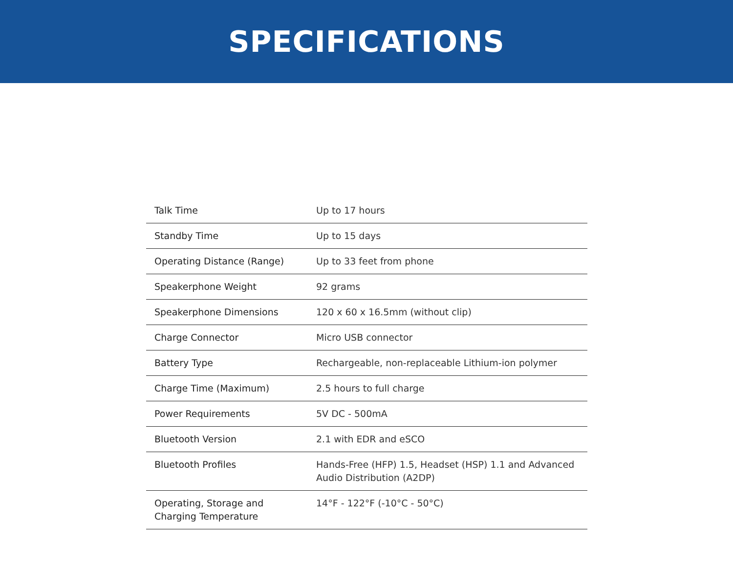SPECIFICATIONS
| Talk Time | Up to 17 hours |
| Standby Time | Up to 15 days |
| Operating Distance (Range) | Up to 33 feet from phone |
| Speakerphone Weight | 92 grams |
| Speakerphone Dimensions | 120 x 60 x 16.5mm (without clip) |
| Charge Connector | Micro USB connector |
| Battery Type | Rechargeable, non-replaceable Lithium-ion polymer |
| Charge Time (Maximum) | 2.5 hours to full charge |
| Power Requirements | 5V DC - 500mA |
| Bluetooth Version | 2.1 with EDR and eSCO |
| Bluetooth Profiles | Hands-Free (HFP) 1.5, Headset (HSP) 1.1 and Advanced Audio Distribution (A2DP) |
| Operating, Storage and Charging Temperature | 14°F - 122°F (-10°C - 50°C) |